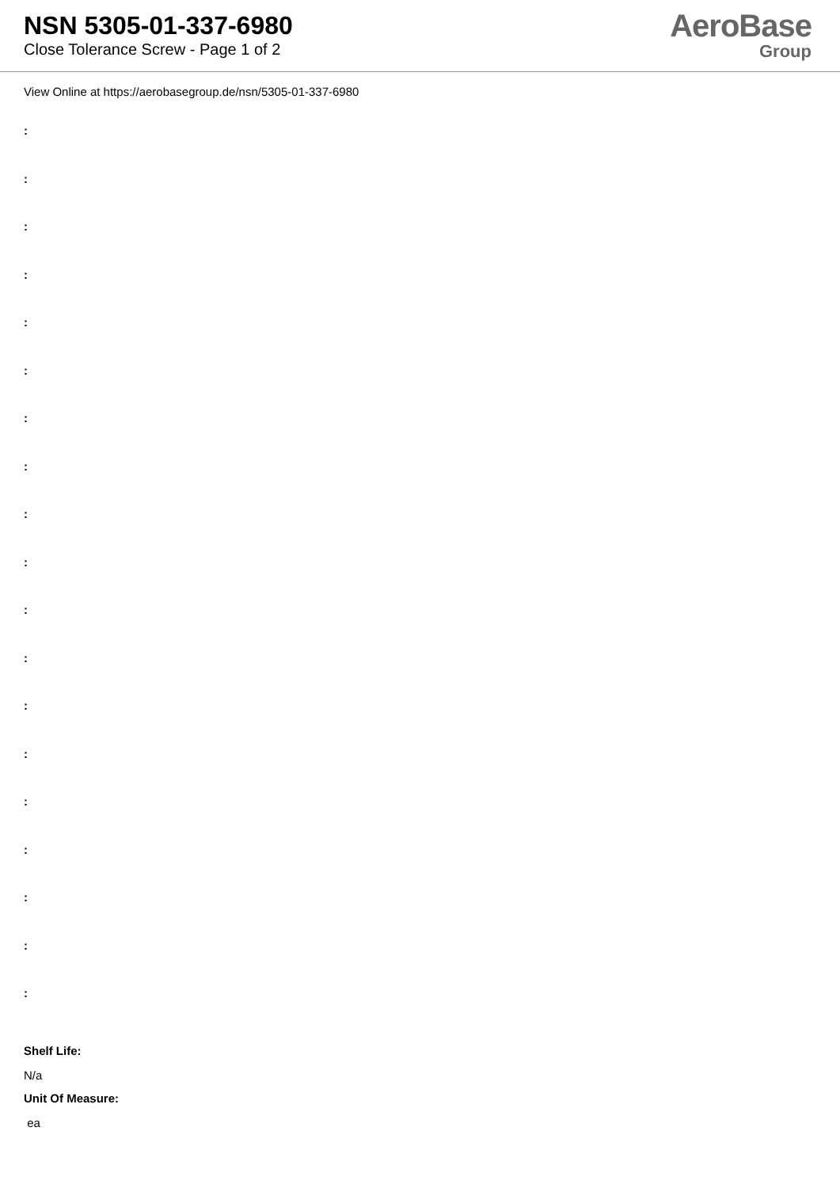NSN 5305-01-337-6980
Close Tolerance Screw - Page 1 of 2
AeroBase
Group
View Online at https://aerobasegroup.de/nsn/5305-01-337-6980
:
:
:
:
:
:
:
:
:
:
:
:
:
:
:
:
:
:
:
Shelf Life:
N/a
Unit Of Measure:
ea